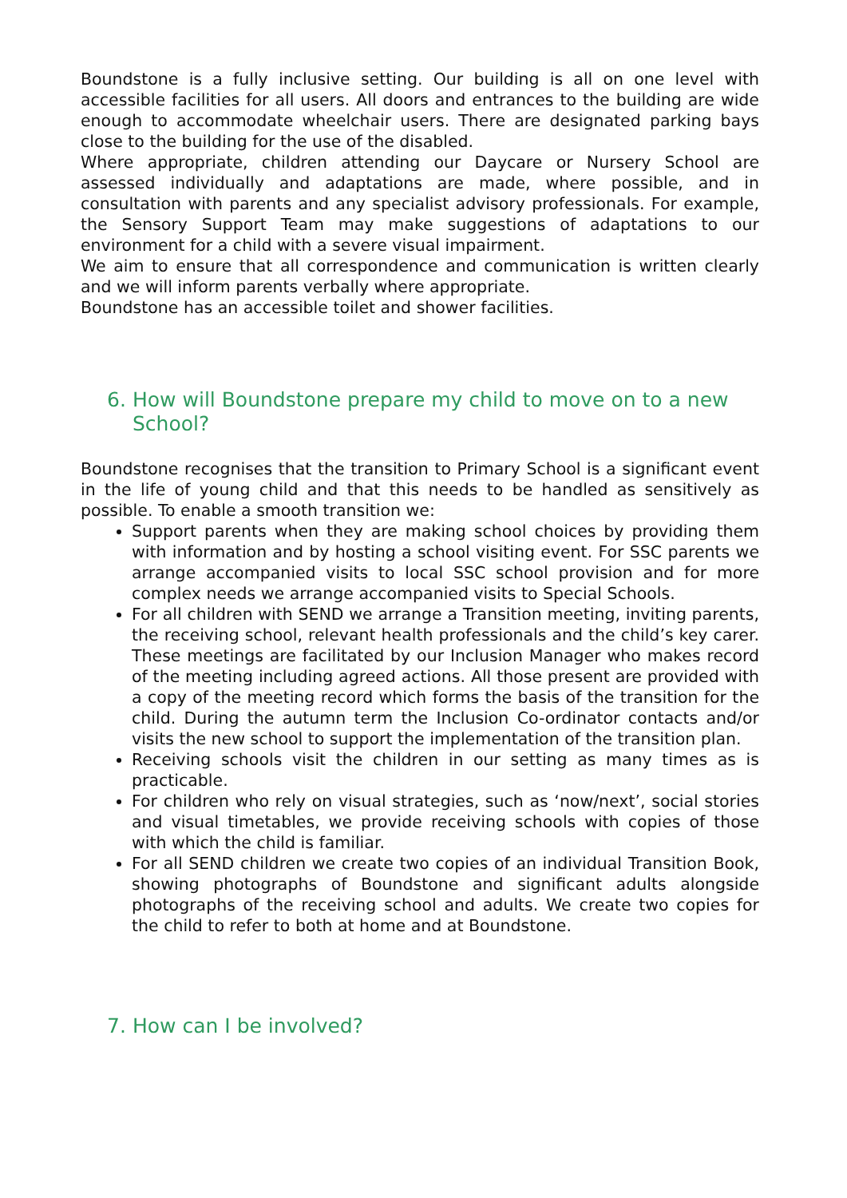Boundstone is a fully inclusive setting. Our building is all on one level with accessible facilities for all users. All doors and entrances to the building are wide enough to accommodate wheelchair users. There are designated parking bays close to the building for the use of the disabled.
Where appropriate, children attending our Daycare or Nursery School are assessed individually and adaptations are made, where possible, and in consultation with parents and any specialist advisory professionals. For example, the Sensory Support Team may make suggestions of adaptations to our environment for a child with a severe visual impairment.
We aim to ensure that all correspondence and communication is written clearly and we will inform parents verbally where appropriate.
Boundstone has an accessible toilet and shower facilities.
6. How will Boundstone prepare my child to move on to a new School?
Boundstone recognises that the transition to Primary School is a significant event in the life of young child and that this needs to be handled as sensitively as possible. To enable a smooth transition we:
Support parents when they are making school choices by providing them with information and by hosting a school visiting event. For SSC parents we arrange accompanied visits to local SSC school provision and for more complex needs we arrange accompanied visits to Special Schools.
For all children with SEND we arrange a Transition meeting, inviting parents, the receiving school, relevant health professionals and the child’s key carer. These meetings are facilitated by our Inclusion Manager who makes record of the meeting including agreed actions. All those present are provided with a copy of the meeting record which forms the basis of the transition for the child. During the autumn term the Inclusion Co-ordinator contacts and/or visits the new school to support the implementation of the transition plan.
Receiving schools visit the children in our setting as many times as is practicable.
For children who rely on visual strategies, such as ‘now/next’, social stories and visual timetables, we provide receiving schools with copies of those with which the child is familiar.
For all SEND children we create two copies of an individual Transition Book, showing photographs of Boundstone and significant adults alongside photographs of the receiving school and adults. We create two copies for the child to refer to both at home and at Boundstone.
7. How can I be involved?